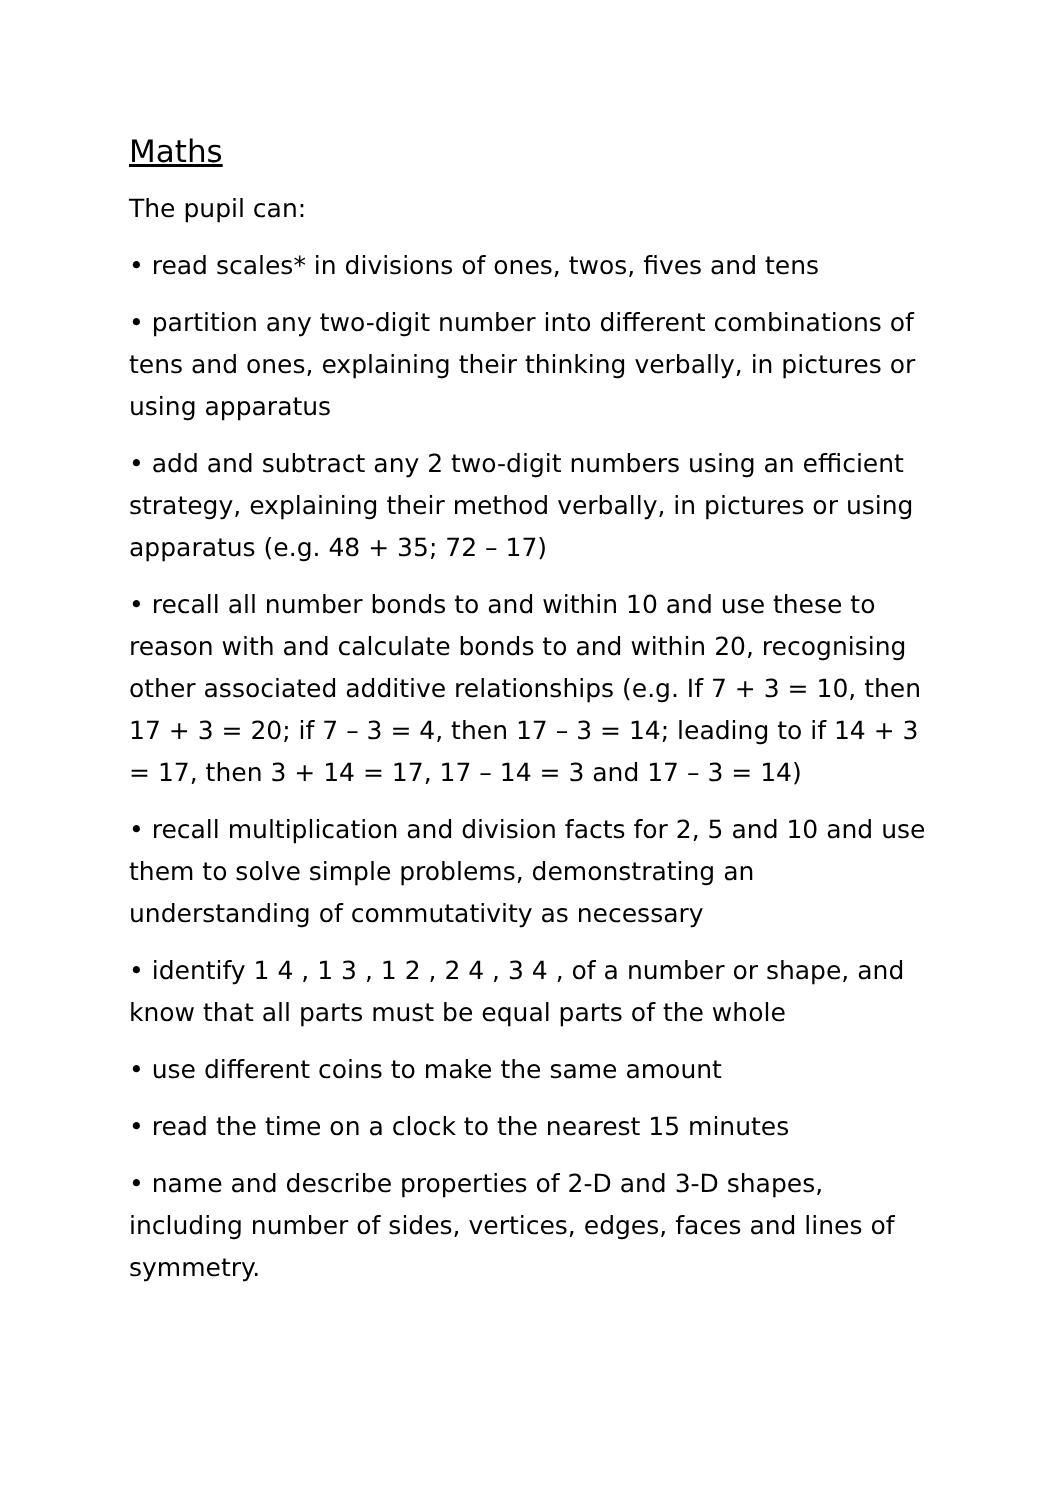Maths
The pupil can:
• read scales* in divisions of ones, twos, fives and tens
• partition any two-digit number into different combinations of tens and ones, explaining their thinking verbally, in pictures or using apparatus
• add and subtract any 2 two-digit numbers using an efficient strategy, explaining their method verbally, in pictures or using apparatus (e.g. 48 + 35; 72 – 17)
• recall all number bonds to and within 10 and use these to reason with and calculate bonds to and within 20, recognising other associated additive relationships (e.g. If 7 + 3 = 10, then 17 + 3 = 20; if 7 – 3 = 4, then 17 – 3 = 14; leading to if 14 + 3 = 17, then 3 + 14 = 17, 17 – 14 = 3 and 17 – 3 = 14)
• recall multiplication and division facts for 2, 5 and 10 and use them to solve simple problems, demonstrating an understanding of commutativity as necessary
• identify 1 4 , 1 3 , 1 2 , 2 4 , 3 4 , of a number or shape, and know that all parts must be equal parts of the whole
• use different coins to make the same amount
• read the time on a clock to the nearest 15 minutes
• name and describe properties of 2-D and 3-D shapes, including number of sides, vertices, edges, faces and lines of symmetry.